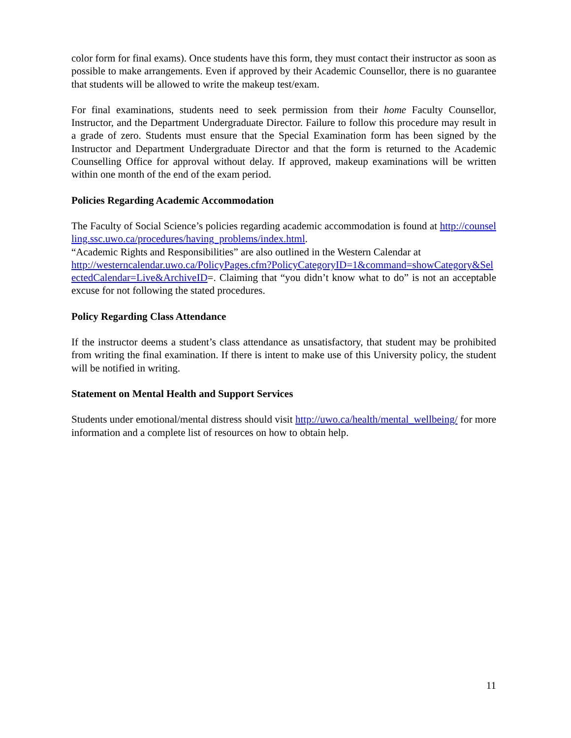color form for final exams). Once students have this form, they must contact their instructor as soon as possible to make arrangements. Even if approved by their Academic Counsellor, there is no guarantee that students will be allowed to write the makeup test/exam.
For final examinations, students need to seek permission from their home Faculty Counsellor, Instructor, and the Department Undergraduate Director. Failure to follow this procedure may result in a grade of zero. Students must ensure that the Special Examination form has been signed by the Instructor and Department Undergraduate Director and that the form is returned to the Academic Counselling Office for approval without delay. If approved, makeup examinations will be written within one month of the end of the exam period.
Policies Regarding Academic Accommodation
The Faculty of Social Science’s policies regarding academic accommodation is found at http://counselling.ssc.uwo.ca/procedures/having_problems/index.html.
“Academic Rights and Responsibilities” are also outlined in the Western Calendar at
http://westerncalendar.uwo.ca/PolicyPages.cfm?PolicyCategoryID=1&command=showCategory&SelectedCalendar=Live&ArchiveID=. Claiming that “you didn’t know what to do” is not an acceptable excuse for not following the stated procedures.
Policy Regarding Class Attendance
If the instructor deems a student’s class attendance as unsatisfactory, that student may be prohibited from writing the final examination. If there is intent to make use of this University policy, the student will be notified in writing.
Statement on Mental Health and Support Services
Students under emotional/mental distress should visit http://uwo.ca/health/mental_wellbeing/ for more information and a complete list of resources on how to obtain help.
11